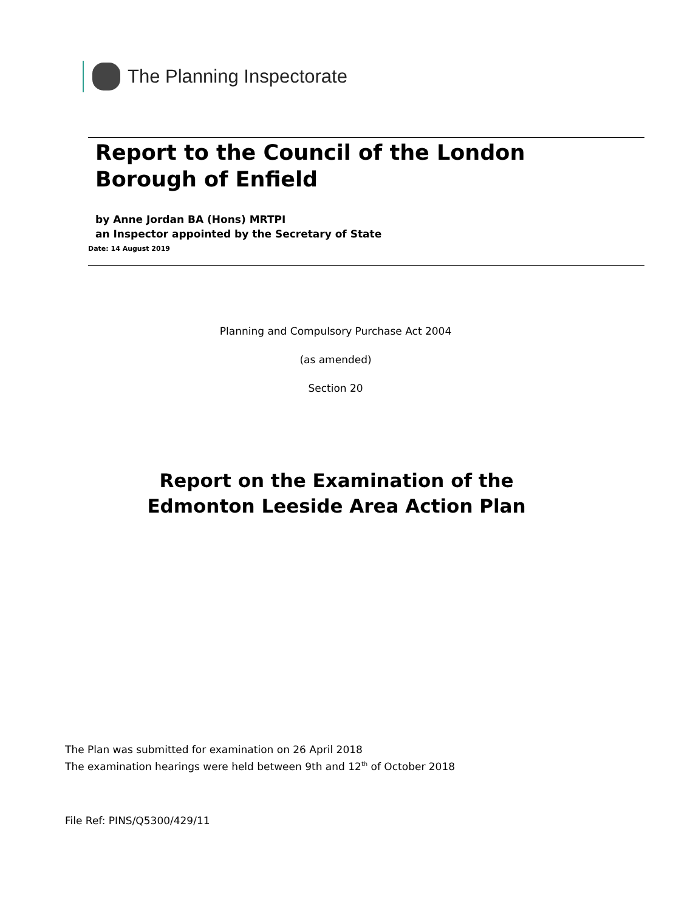The Planning Inspectorate
Report to the Council of the London
Borough of Enfield
by Anne Jordan BA (Hons) MRTPI
an Inspector appointed by the Secretary of State
Date: 14 August 2019
Planning and Compulsory Purchase Act 2004
(as amended)
Section 20
Report on the Examination of the
Edmonton Leeside Area Action Plan
The Plan was submitted for examination on 26 April 2018
The examination hearings were held between 9th and 12<sup>th</sup> of October 2018
File Ref: PINS/Q5300/429/11